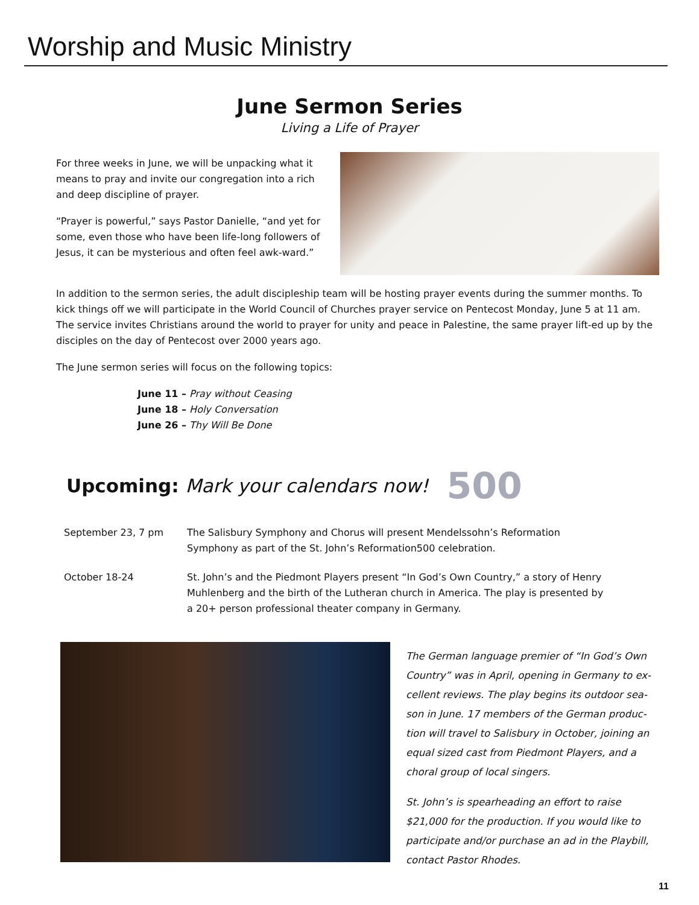Worship and Music Ministry
June Sermon Series
Living a Life of Prayer
For three weeks in June, we will be unpacking what it means to pray and invite our congregation into a rich and deep discipline of prayer.
“Prayer is powerful,” says Pastor Danielle, “and yet for some, even those who have been life-long followers of Jesus, it can be mysterious and often feel awk-ward.”
In addition to the sermon series, the adult discipleship team will be hosting prayer events during the summer months. To kick things off we will participate in the World Council of Churches prayer service on Pentecost Monday, June 5 at 11 am. The service invites Christians around the world to prayer for unity and peace in Palestine, the same prayer lift-ed up by the disciples on the day of Pentecost over 2000 years ago.
The June sermon series will focus on the following topics:
June 11 – Pray without Ceasing
June 18 – Holy Conversation
June 26 – Thy Will Be Done
Upcoming: Mark your calendars now! 500
September 23, 7 pm The Salisbury Symphony and Chorus will present Mendelssohn’s Reformation Symphony as part of the St. John’s Reformation500 celebration.
October 18-24 St. John’s and the Piedmont Players present “In God’s Own Country,” a story of Henry Muhlenberg and the birth of the Lutheran church in America. The play is presented by a 20+ person professional theater company in Germany.
The German language premier of “In God’s Own Country” was in April, opening in Germany to ex-cellent reviews. The play begins its outdoor sea-son in June. 17 members of the German produc-tion will travel to Salisbury in October, joining an equal sized cast from Piedmont Players, and a choral group of local singers.
St. John’s is spearheading an effort to raise $21,000 for the production. If you would like to participate and/or purchase an ad in the Playbill, contact Pastor Rhodes.
11